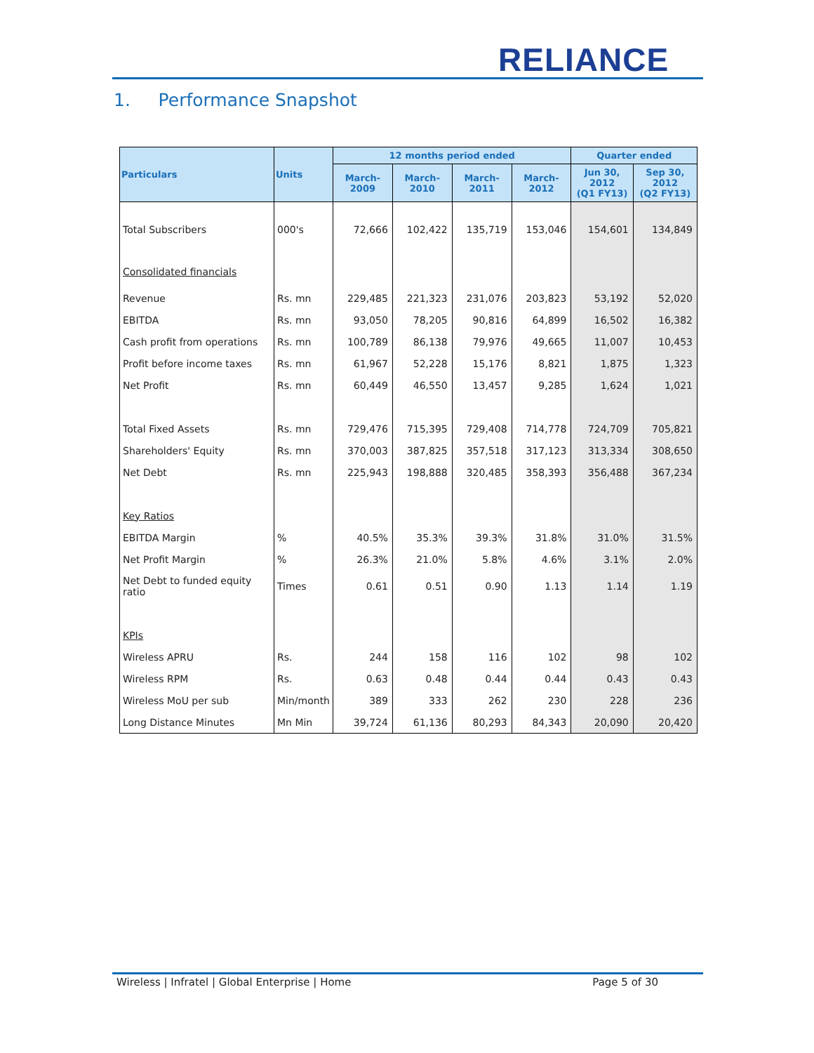RELIANCE
1. Performance Snapshot
| Particulars | Units | 12 months period ended | | | | Quarter ended | |
| --- | --- | --- | --- | --- | --- | --- | --- |
| | | March-2009 | March-2010 | March-2011 | March-2012 | Jun 30, 2012 (Q1 FY13) | Sep 30, 2012 (Q2 FY13) |
| Total Subscribers | 000's | 72,666 | 102,422 | 135,719 | 153,046 | 154,601 | 134,849 |
| Consolidated financials | | | | | | | |
| Revenue | Rs. mn | 229,485 | 221,323 | 231,076 | 203,823 | 53,192 | 52,020 |
| EBITDA | Rs. mn | 93,050 | 78,205 | 90,816 | 64,899 | 16,502 | 16,382 |
| Cash profit from operations | Rs. mn | 100,789 | 86,138 | 79,976 | 49,665 | 11,007 | 10,453 |
| Profit before income taxes | Rs. mn | 61,967 | 52,228 | 15,176 | 8,821 | 1,875 | 1,323 |
| Net Profit | Rs. mn | 60,449 | 46,550 | 13,457 | 9,285 | 1,624 | 1,021 |
| Total Fixed Assets | Rs. mn | 729,476 | 715,395 | 729,408 | 714,778 | 724,709 | 705,821 |
| Shareholders' Equity | Rs. mn | 370,003 | 387,825 | 357,518 | 317,123 | 313,334 | 308,650 |
| Net Debt | Rs. mn | 225,943 | 198,888 | 320,485 | 358,393 | 356,488 | 367,234 |
| Key Ratios | | | | | | | |
| EBITDA Margin | % | 40.5% | 35.3% | 39.3% | 31.8% | 31.0% | 31.5% |
| Net Profit Margin | % | 26.3% | 21.0% | 5.8% | 4.6% | 3.1% | 2.0% |
| Net Debt to funded equity ratio | Times | 0.61 | 0.51 | 0.90 | 1.13 | 1.14 | 1.19 |
| KPIs | | | | | | | |
| Wireless APRU | Rs. | 244 | 158 | 116 | 102 | 98 | 102 |
| Wireless RPM | Rs. | 0.63 | 0.48 | 0.44 | 0.44 | 0.43 | 0.43 |
| Wireless MoU per sub | Min/month | 389 | 333 | 262 | 230 | 228 | 236 |
| Long Distance Minutes | Mn Min | 39,724 | 61,136 | 80,293 | 84,343 | 20,090 | 20,420 |
Wireless | Infratel | Global Enterprise | Home Page 5 of 30